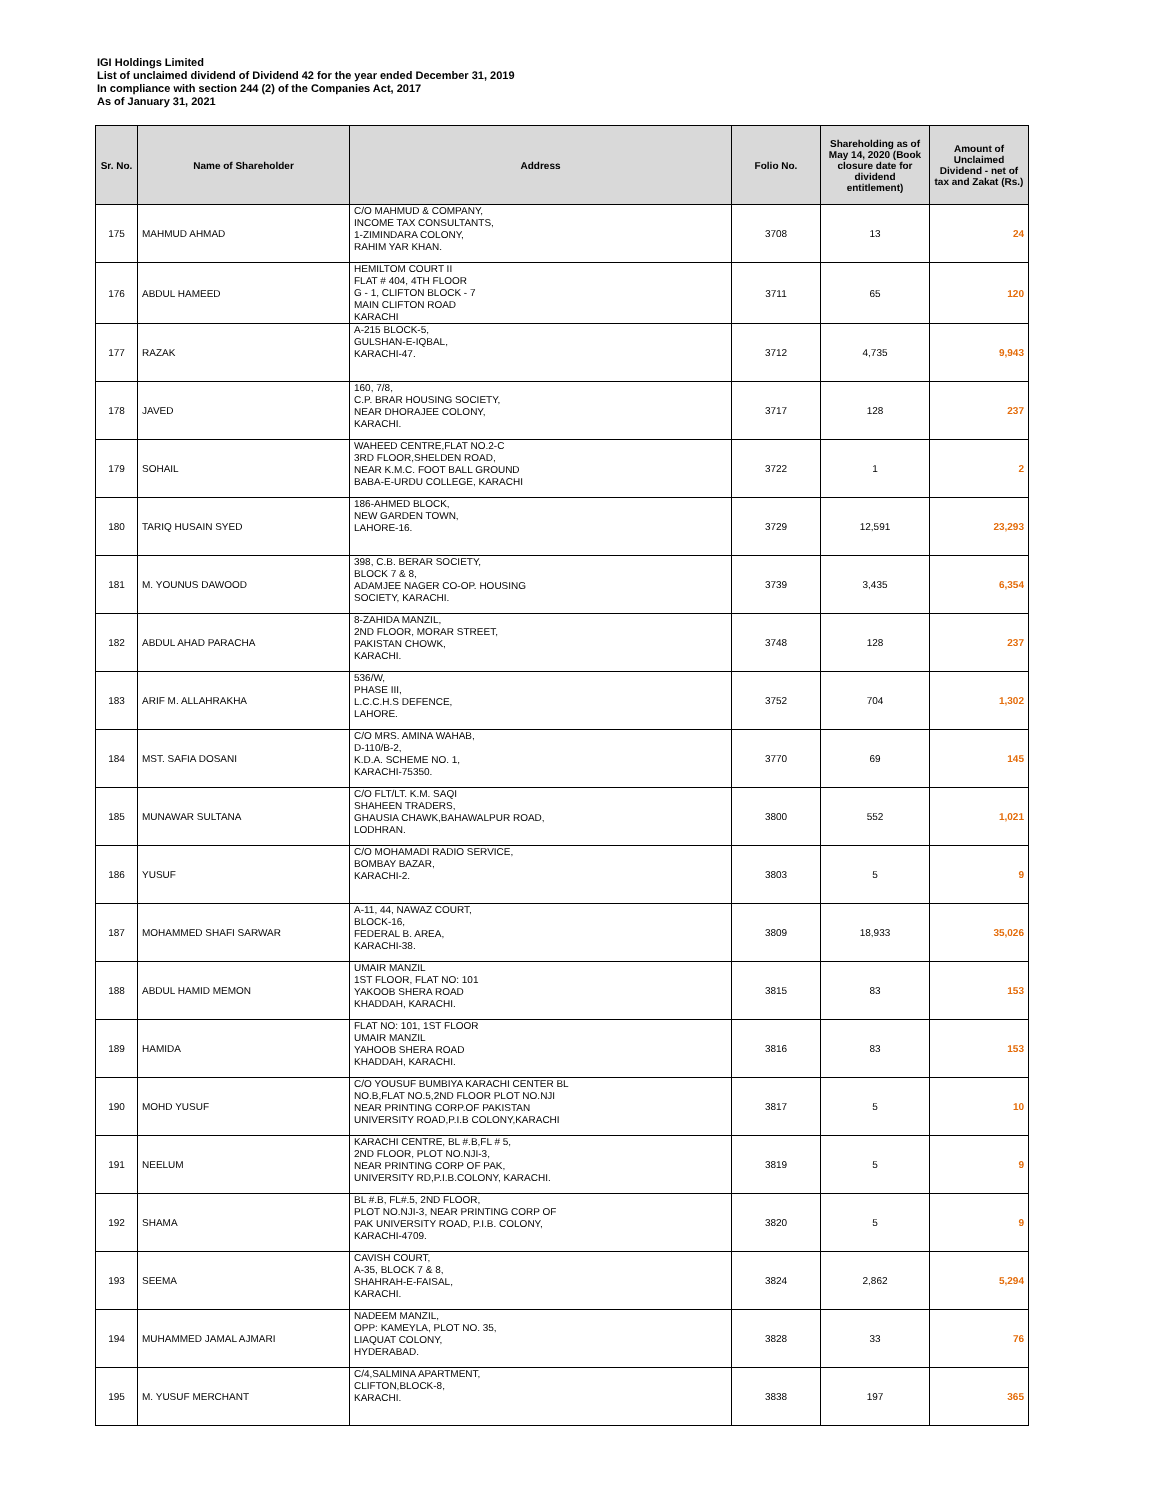IGI Holdings Limited
List of unclaimed dividend of Dividend 42 for the year ended December 31, 2019
In compliance with section 244 (2) of the Companies Act, 2017
As of January 31, 2021
| Sr. No. | Name of Shareholder | Address | Folio No. | Shareholding as of May 14, 2020 (Book closure date for dividend entitlement) | Amount of Unclaimed Dividend - net of tax and Zakat (Rs.) |
| --- | --- | --- | --- | --- | --- |
| 175 | MAHMUD AHMAD | C/O MAHMUD & COMPANY, INCOME TAX CONSULTANTS, 1-ZIMINDARA COLONY, RAHIM YAR KHAN. | 3708 | 13 | 24 |
| 176 | ABDUL HAMEED | HEMILTOM COURT II FLAT # 404, 4TH FLOOR G - 1, CLIFTON BLOCK - 7 MAIN CLIFTON ROAD KARACHI | 3711 | 65 | 120 |
| 177 | RAZAK | A-215 BLOCK-5, GULSHAN-E-IQBAL, KARACHI-47. | 3712 | 4,735 | 9,943 |
| 178 | JAVED | 160, 7/8, C.P. BRAR HOUSING SOCIETY, NEAR DHORAJEE COLONY, KARACHI. | 3717 | 128 | 237 |
| 179 | SOHAIL | WAHEED CENTRE,FLAT NO.2-C 3RD FLOOR,SHELDEN ROAD, NEAR K.M.C. FOOT BALL GROUND BABA-E-URDU COLLEGE, KARACHI | 3722 | 1 | 2 |
| 180 | TARIQ HUSAIN SYED | 186-AHMED BLOCK, NEW GARDEN TOWN, LAHORE-16. | 3729 | 12,591 | 23,293 |
| 181 | M. YOUNUS DAWOOD | 398, C.B. BERAR SOCIETY, BLOCK 7 & 8, ADAMJEE NAGER CO-OP. HOUSING SOCIETY, KARACHI. | 3739 | 3,435 | 6,354 |
| 182 | ABDUL AHAD PARACHA | 8-ZAHIDA MANZIL, 2ND FLOOR, MORAR STREET, PAKISTAN CHOWK, KARACHI. | 3748 | 128 | 237 |
| 183 | ARIF M. ALLAHRAKHA | 536/W, PHASE III, L.C.C.H.S DEFENCE, LAHORE. | 3752 | 704 | 1,302 |
| 184 | MST. SAFIA DOSANI | C/O MRS. AMINA WAHAB, D-110/B-2, K.D.A. SCHEME NO. 1, KARACHI-75350. | 3770 | 69 | 145 |
| 185 | MUNAWAR SULTANA | C/O FLT/LT. K.M. SAQI SHAHEEN TRADERS, GHAUSIA CHAWK,BAHAWALPUR ROAD, LODHRAN. | 3800 | 552 | 1,021 |
| 186 | YUSUF | C/O MOHAMADI RADIO SERVICE, BOMBAY BAZAR, KARACHI-2. | 3803 | 5 | 9 |
| 187 | MOHAMMED SHAFI SARWAR | A-11, 44, NAWAZ COURT, BLOCK-16, FEDERAL B. AREA, KARACHI-38. | 3809 | 18,933 | 35,026 |
| 188 | ABDUL HAMID MEMON | UMAIR MANZIL 1ST FLOOR, FLAT NO: 101 YAKOOB SHERA ROAD KHADDAH, KARACHI. | 3815 | 83 | 153 |
| 189 | HAMIDA | FLAT NO: 101, 1ST FLOOR UMAIR MANZIL YAHOOB SHERA ROAD KHADDAH, KARACHI. | 3816 | 83 | 153 |
| 190 | MOHD YUSUF | C/O YOUSUF BUMBIYA KARACHI CENTER BL NO.B,FLAT NO.5,2ND FLOOR PLOT NO.NJI NEAR PRINTING CORP.OF PAKISTAN UNIVERSITY ROAD,P.I.B COLONY,KARACHI | 3817 | 5 | 10 |
| 191 | NEELUM | KARACHI CENTRE, BL #.B,FL # 5, 2ND FLOOR, PLOT NO.NJI-3, NEAR PRINTING CORP OF PAK, UNIVERSITY RD,P.I.B.COLONY, KARACHI. | 3819 | 5 | 9 |
| 192 | SHAMA | BL #.B, FL#.5, 2ND FLOOR, PLOT NO.NJI-3, NEAR PRINTING CORP OF PAK UNIVERSITY ROAD, P.I.B. COLONY, KARACHI-4709. | 3820 | 5 | 9 |
| 193 | SEEMA | CAVISH COURT, A-35, BLOCK 7 & 8, SHAHRAH-E-FAISAL, KARACHI. | 3824 | 2,862 | 5,294 |
| 194 | MUHAMMED JAMAL AJMARI | NADEEM MANZIL, OPP: KAMEYLA, PLOT NO. 35, LIAQUAT COLONY, HYDERABAD. | 3828 | 33 | 76 |
| 195 | M. YUSUF MERCHANT | C/4,SALMINA APARTMENT, CLIFTON,BLOCK-8, KARACHI. | 3838 | 197 | 365 |